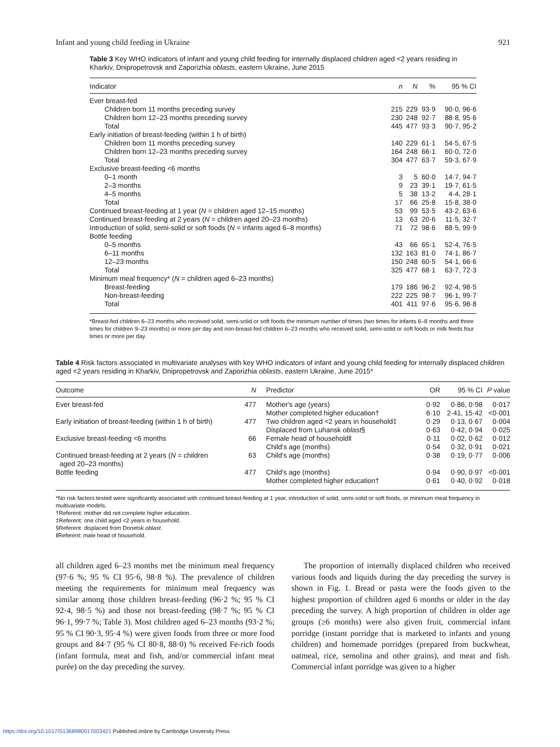Infant and young child feeding in Ukraine 921
Table 3 Key WHO indicators of infant and young child feeding for internally displaced children aged <2 years residing in Kharkiv, Dnipropetrovsk and Zaporizhia oblasts, eastern Ukraine, June 2015
| Indicator | n | N | % | 95 % CI |
| --- | --- | --- | --- | --- |
| Ever breast-fed | | | | |
| Children born 11 months preceding survey | 215 | 229 | 93·9 | 90·0, 96·6 |
| Children born 12–23 months preceding survey | 230 | 248 | 92·7 | 88·8, 95·6 |
| Total | 445 | 477 | 93·3 | 90·7, 95·2 |
| Early initiation of breast-feeding (within 1 h of birth) | | | | |
| Children born 11 months preceding survey | 140 | 229 | 61·1 | 54·5, 67·5 |
| Children born 12–23 months preceding survey | 164 | 248 | 66·1 | 60·0, 72·0 |
| Total | 304 | 477 | 63·7 | 59·3, 67·9 |
| Exclusive breast-feeding <6 months | | | | |
| 0–1 month | 3 | 5 | 60·0 | 14·7, 94·7 |
| 2–3 months | 9 | 23 | 39·1 | 19·7, 61·5 |
| 4–5 months | 5 | 38 | 13·2 | 4·4, 28·1 |
| Total | 17 | 66 | 25·8 | 15·8, 38·0 |
| Continued breast-feeding at 1 year ( N = children aged 12–15 months) | 53 | 99 | 53·5 | 43·2, 63·6 |
| Continued breast-feeding at 2 years ( N = children aged 20–23 months) | 13 | 63 | 20·6 | 11·5, 32·7 |
| Introduction of solid, semi-solid or soft foods ( N = infants aged 6–8 months) | 71 | 72 | 98·6 | 88·5, 99·9 |
| Bottle feeding | | | | |
| 0–5 months | 43 | 66 | 65·1 | 52·4, 76·5 |
| 6–11 months | 132 | 163 | 81·0 | 74·1, 86·7 |
| 12–23 months | 150 | 248 | 60·5 | 54·1, 66·6 |
| Total | 325 | 477 | 68·1 | 63·7, 72·3 |
| Minimum meal frequency* ( N = children aged 6–23 months) | | | | |
| Breast-feeding | 179 | 186 | 96·2 | 92·4, 98·5 |
| Non-breast-feeding | 222 | 225 | 98·7 | 96·1, 99·7 |
| Total | 401 | 411 | 97·6 | 95·6, 98·8 |
*Breast-fed children 6–23 months who received solid, semi-solid or soft foods the minimum number of times (two times for infants 6–8 months and three times for children 9–23 months) or more per day and non-breast-fed children 6–23 months who received solid, semi-solid or soft foods or milk feeds four times or more per day.
Table 4 Risk factors associated in multivariate analyses with key WHO indicators of infant and young child feeding for internally displaced children aged <2 years residing in Kharkiv, Dnipropetrovsk and Zaporizhia oblasts, eastern Ukraine, June 2015*
| Outcome | N | Predictor | OR | 95 % CI | P value |
| --- | --- | --- | --- | --- | --- |
| Ever breast-fed | 477 | Mother's age (years) Mother completed higher education† | 0·92 6·10 | 0·86, 0·98 2·41, 15·42 | 0·017 <0·001 |
| Early initiation of breast-feeding (within 1 h of birth) | 477 | Two children aged <2 years in household‡ Displaced from Luhansk oblast § | 0·29 0·63 | 0·13, 0·67 0·42, 0·94 | 0·004 0·025 |
| Exclusive breast-feeding <6 months | 66 | Female head of household‖ Child's age (months) | 0·11 0·54 | 0·02, 0·62 0·32, 0·91 | 0·012 0·021 |
| Continued breast-feeding at 2 years ( N = children aged 20–23 months) | 63 | Child's age (months) | 0·38 | 0·19, 0·77 | 0·006 |
| Bottle feeding | 477 | Child's age (months) Mother completed higher education† | 0·94 0·61 | 0·90, 0·97 0·40, 0·92 | <0·001 0·018 |
*No risk factors tested were significantly associated with continued breast-feeding at 1 year, introduction of solid, semi-solid or soft foods, or minimum meal frequency in multivariate models.
†Referent: mother did not complete higher education.
‡Referent: one child aged <2 years in household.
§Referent: displaced from Donetsk oblast.
‖Referent: male head of household.
all children aged 6–23 months met the minimum meal frequency (97·6 %; 95 % CI 95·6, 98·8 %). The prevalence of children meeting the requirements for minimum meal frequency was similar among those children breast-feeding (96·2 %; 95 % CI 92·4, 98·5 %) and those not breast-feeding (98·7 %; 95 % CI 96·1, 99·7 %; Table 3). Most children aged 6–23 months (93·2 %; 95 % CI 90·3, 95·4 %) were given foods from three or more food groups and 84·7 (95 % CI 80·8, 88·0) % received Fe-rich foods (infant formula, meat and fish, and/or commercial infant meat purée) on the day preceding the survey.
The proportion of internally displaced children who received various foods and liquids during the day preceding the survey is shown in Fig. 1. Bread or pasta were the foods given to the highest proportion of children aged 6 months or older in the day preceding the survey. A high proportion of children in older age groups (≥6 months) were also given fruit, commercial infant porridge (instant porridge that is marketed to infants and young children) and homemade porridges (prepared from buckwheat, oatmeal, rice, semolina and other grains), and meat and fish. Commercial infant porridge was given to a higher
https://doi.org/10.1017/S1368980017003421 Published online by Cambridge University Press